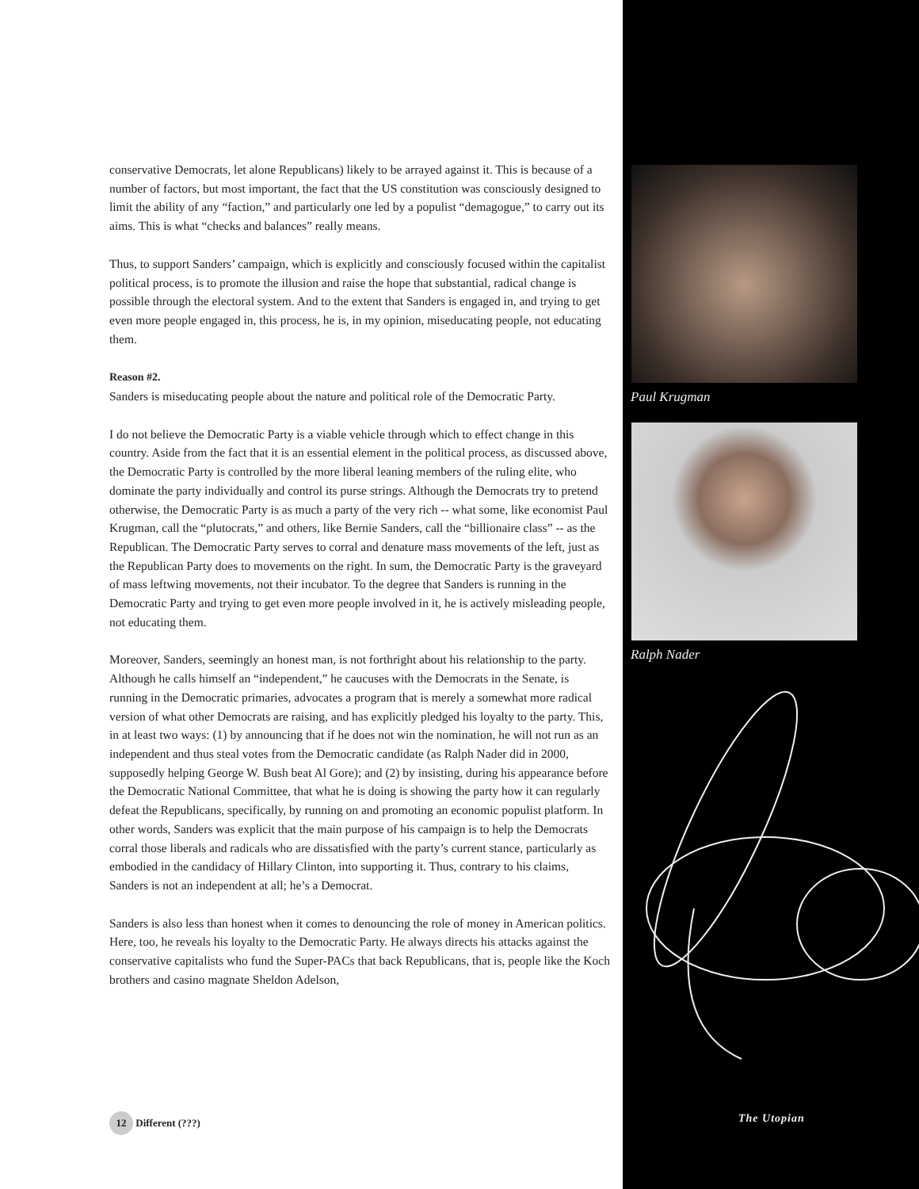conservative Democrats, let alone Republicans) likely to be arrayed against it. This is because of a number of factors, but most important, the fact that the US constitution was consciously designed to limit the ability of any “faction,” and particularly one led by a populist “demagogue,” to carry out its aims. This is what “checks and balances” really means.
Thus, to support Sanders’ campaign, which is explicitly and consciously focused within the capitalist political process, is to promote the illusion and raise the hope that substantial, radical change is possible through the electoral system. And to the extent that Sanders is engaged in, and trying to get even more people engaged in, this process, he is, in my opinion, miseducating people, not educating them.
Reason #2.
Sanders is miseducating people about the nature and political role of the Democratic Party.
I do not believe the Democratic Party is a viable vehicle through which to effect change in this country. Aside from the fact that it is an essential element in the political process, as discussed above, the Democratic Party is controlled by the more liberal leaning members of the ruling elite, who dominate the party individually and control its purse strings. Although the Democrats try to pretend otherwise, the Democratic Party is as much a party of the very rich -- what some, like economist Paul Krugman, call the “plutocrats,” and others, like Bernie Sanders, call the “billionaire class” -- as the Republican. The Democratic Party serves to corral and denature mass movements of the left, just as the Republican Party does to movements on the right. In sum, the Democratic Party is the graveyard of mass leftwing movements, not their incubator. To the degree that Sanders is running in the Democratic Party and trying to get even more people involved in it, he is actively misleading people, not educating them.
Moreover, Sanders, seemingly an honest man, is not forthright about his relationship to the party. Although he calls himself an “independent,” he caucuses with the Democrats in the Senate, is running in the Democratic primaries, advocates a program that is merely a somewhat more radical version of what other Democrats are raising, and has explicitly pledged his loyalty to the party. This, in at least two ways: (1) by announcing that if he does not win the nomination, he will not run as an independent and thus steal votes from the Democratic candidate (as Ralph Nader did in 2000, supposedly helping George W. Bush beat Al Gore); and (2) by insisting, during his appearance before the Democratic National Committee, that what he is doing is showing the party how it can regularly defeat the Republicans, specifically, by running on and promoting an economic populist platform. In other words, Sanders was explicit that the main purpose of his campaign is to help the Democrats corral those liberals and radicals who are dissatisfied with the party’s current stance, particularly as embodied in the candidacy of Hillary Clinton, into supporting it. Thus, contrary to his claims, Sanders is not an independent at all; he’s a Democrat.
Sanders is also less than honest when it comes to denouncing the role of money in American politics. Here, too, he reveals his loyalty to the Democratic Party. He always directs his attacks against the conservative capitalists who fund the Super-PACs that back Republicans, that is, people like the Koch brothers and casino magnate Sheldon Adelson,
Paul Krugman
Ralph Nader
12 Different (???) The Utopian